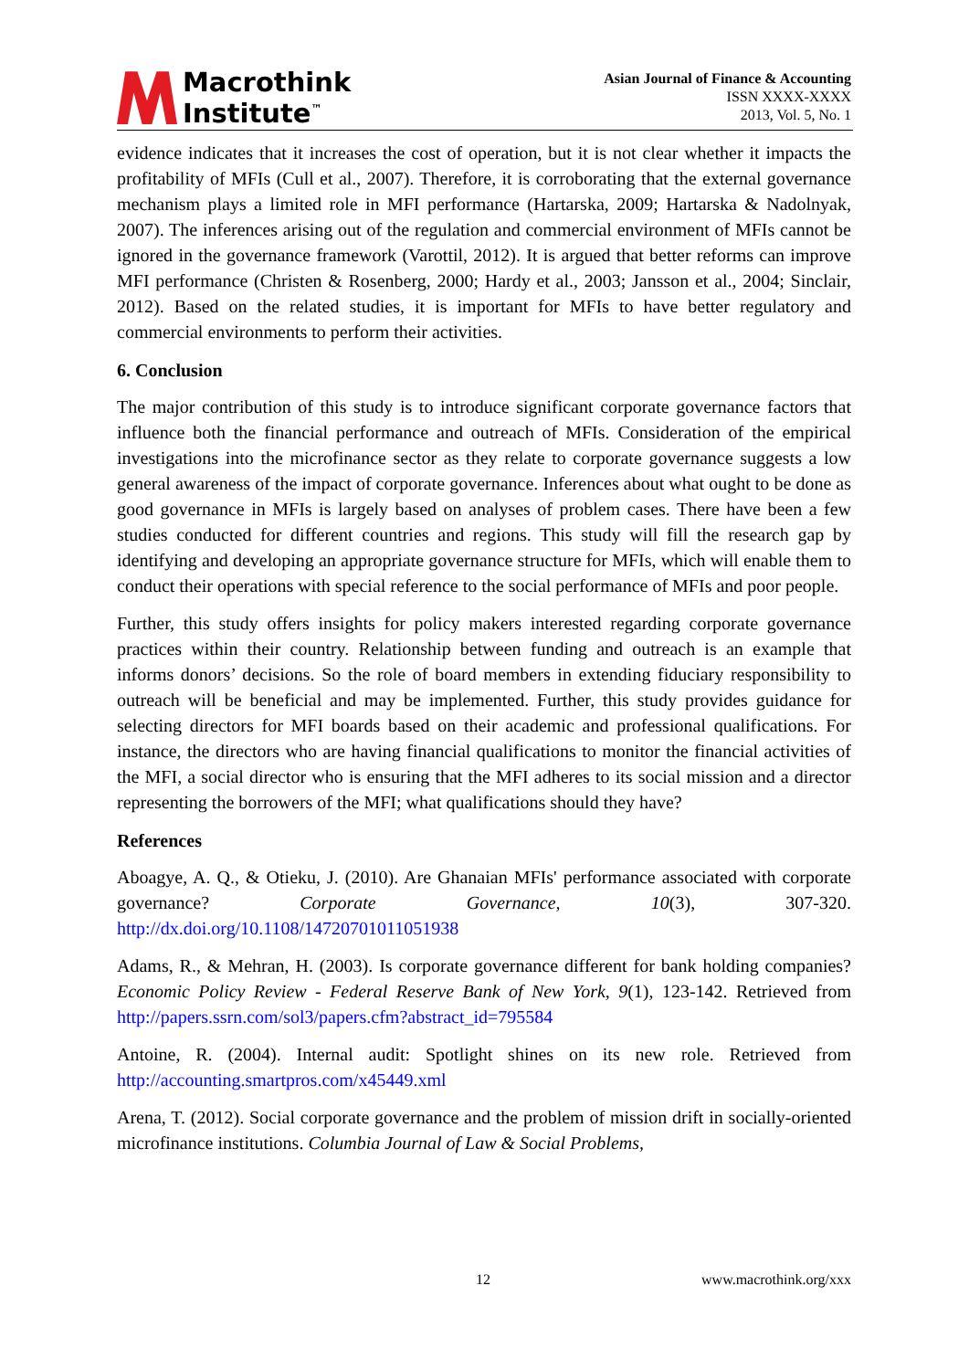Macrothink
Institute<sup>™</sup>
Asian Journal of Finance & Accounting
ISSN XXXX-XXXX
2013, Vol. 5, No. 1
evidence indicates that it increases the cost of operation, but it is not clear whether it impacts the profitability of MFIs (Cull et al., 2007). Therefore, it is corroborating that the external governance mechanism plays a limited role in MFI performance (Hartarska, 2009; Hartarska & Nadolnyak, 2007). The inferences arising out of the regulation and commercial environment of MFIs cannot be ignored in the governance framework (Varottil, 2012). It is argued that better reforms can improve MFI performance (Christen & Rosenberg, 2000; Hardy et al., 2003; Jansson et al., 2004; Sinclair, 2012). Based on the related studies, it is important for MFIs to have better regulatory and commercial environments to perform their activities.
6. Conclusion
The major contribution of this study is to introduce significant corporate governance factors that influence both the financial performance and outreach of MFIs. Consideration of the empirical investigations into the microfinance sector as they relate to corporate governance suggests a low general awareness of the impact of corporate governance. Inferences about what ought to be done as good governance in MFIs is largely based on analyses of problem cases. There have been a few studies conducted for different countries and regions. This study will fill the research gap by identifying and developing an appropriate governance structure for MFIs, which will enable them to conduct their operations with special reference to the social performance of MFIs and poor people.
Further, this study offers insights for policy makers interested regarding corporate governance practices within their country. Relationship between funding and outreach is an example that informs donors’ decisions. So the role of board members in extending fiduciary responsibility to outreach will be beneficial and may be implemented. Further, this study provides guidance for selecting directors for MFI boards based on their academic and professional qualifications. For instance, the directors who are having financial qualifications to monitor the financial activities of the MFI, a social director who is ensuring that the MFI adheres to its social mission and a director representing the borrowers of the MFI; what qualifications should they have?
References
Aboagye, A. Q., & Otieku, J. (2010). Are Ghanaian MFIs' performance associated with corporate governance? Corporate Governance, 10(3), 307-320. http://dx.doi.org/10.1108/14720701011051938
Adams, R., & Mehran, H. (2003). Is corporate governance different for bank holding companies? Economic Policy Review - Federal Reserve Bank of New York, 9(1), 123-142. Retrieved from http://papers.ssrn.com/sol3/papers.cfm?abstract_id=795584
Antoine, R. (2004). Internal audit: Spotlight shines on its new role. Retrieved from http://accounting.smartpros.com/x45449.xml
Arena, T. (2012). Social corporate governance and the problem of mission drift in socially-oriented microfinance institutions. Columbia Journal of Law & Social Problems,
12 www.macrothink.org/xxx